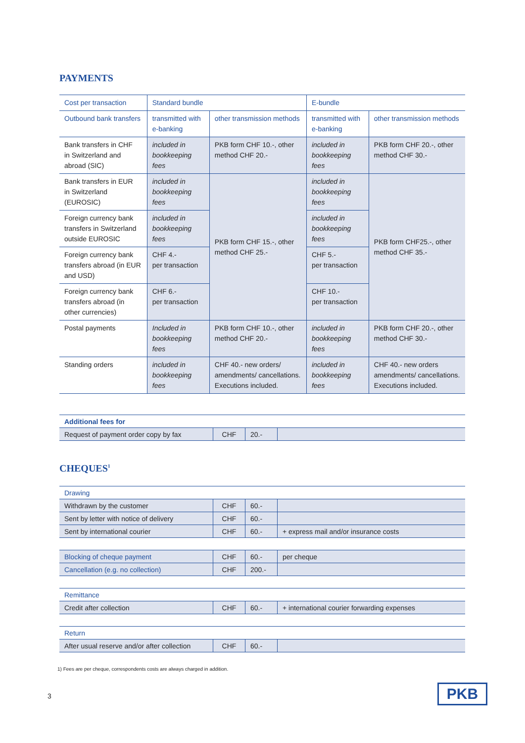PAYMENTS
| Cost per transaction | Standard bundle | | E-bundle | |
| Outbound bank transfers | transmitted with e-banking | other transmission methods | transmitted with e-banking | other transmission methods |
| Bank transfers in CHF in Switzerland and abroad (SIC) | included in bookkeeping fees | PKB form CHF 10.-, other method CHF 20.- | included in bookkeeping fees | PKB form CHF 20.-, other method CHF 30.- |
| Bank transfers in EUR in Switzerland (EUROSIC) | included in bookkeeping fees | PKB form CHF 15.-, other method CHF 25.- | included in bookkeeping fees | PKB form CHF25.-, other method CHF 35.- |
| Foreign currency bank transfers in Switzerland outside EUROSIC | included in bookkeeping fees | | included in bookkeeping fees | |
| Foreign currency bank transfers abroad (in EUR and USD) | CHF 4.- per transaction | | CHF 5.- per transaction | |
| Foreign currency bank transfers abroad (in other currencies) | CHF 6.- per transaction | | CHF 10.- per transaction | |
| Postal payments | Included in bookkeeping fees | PKB form CHF 10.-, other method CHF 20.- | included in bookkeeping fees | PKB form CHF 20.-, other method CHF 30.- |
| Standing orders | included in bookkeeping fees | CHF 40.- new orders/ amendments/ cancellations. Executions included. | included in bookkeeping fees | CHF 40.- new orders amendments/ cancellations. Executions included. |
| Additional fees for | | | |
| Request of payment order copy by fax | CHF | 20.- | |
CHEQUES<sup>1</sup>
| Drawing | | | |
| Withdrawn by the customer | CHF | 60.- | |
| Sent by letter with notice of delivery | CHF | 60.- | |
| Sent by international courier | CHF | 60.- | + express mail and/or insurance costs |
| Blocking of cheque payment | CHF | 60.- | per cheque |
| Cancellation (e.g. no collection) | CHF | 200.- | |
| Remittance | | | |
| Credit after collection | CHF | 60.- | + international courier forwarding expenses |
| Return | | | |
| After usual reserve and/or after collection | CHF | 60.- | |
1) Fees are per cheque, correspondents costs are always charged in addition.
3 PKB